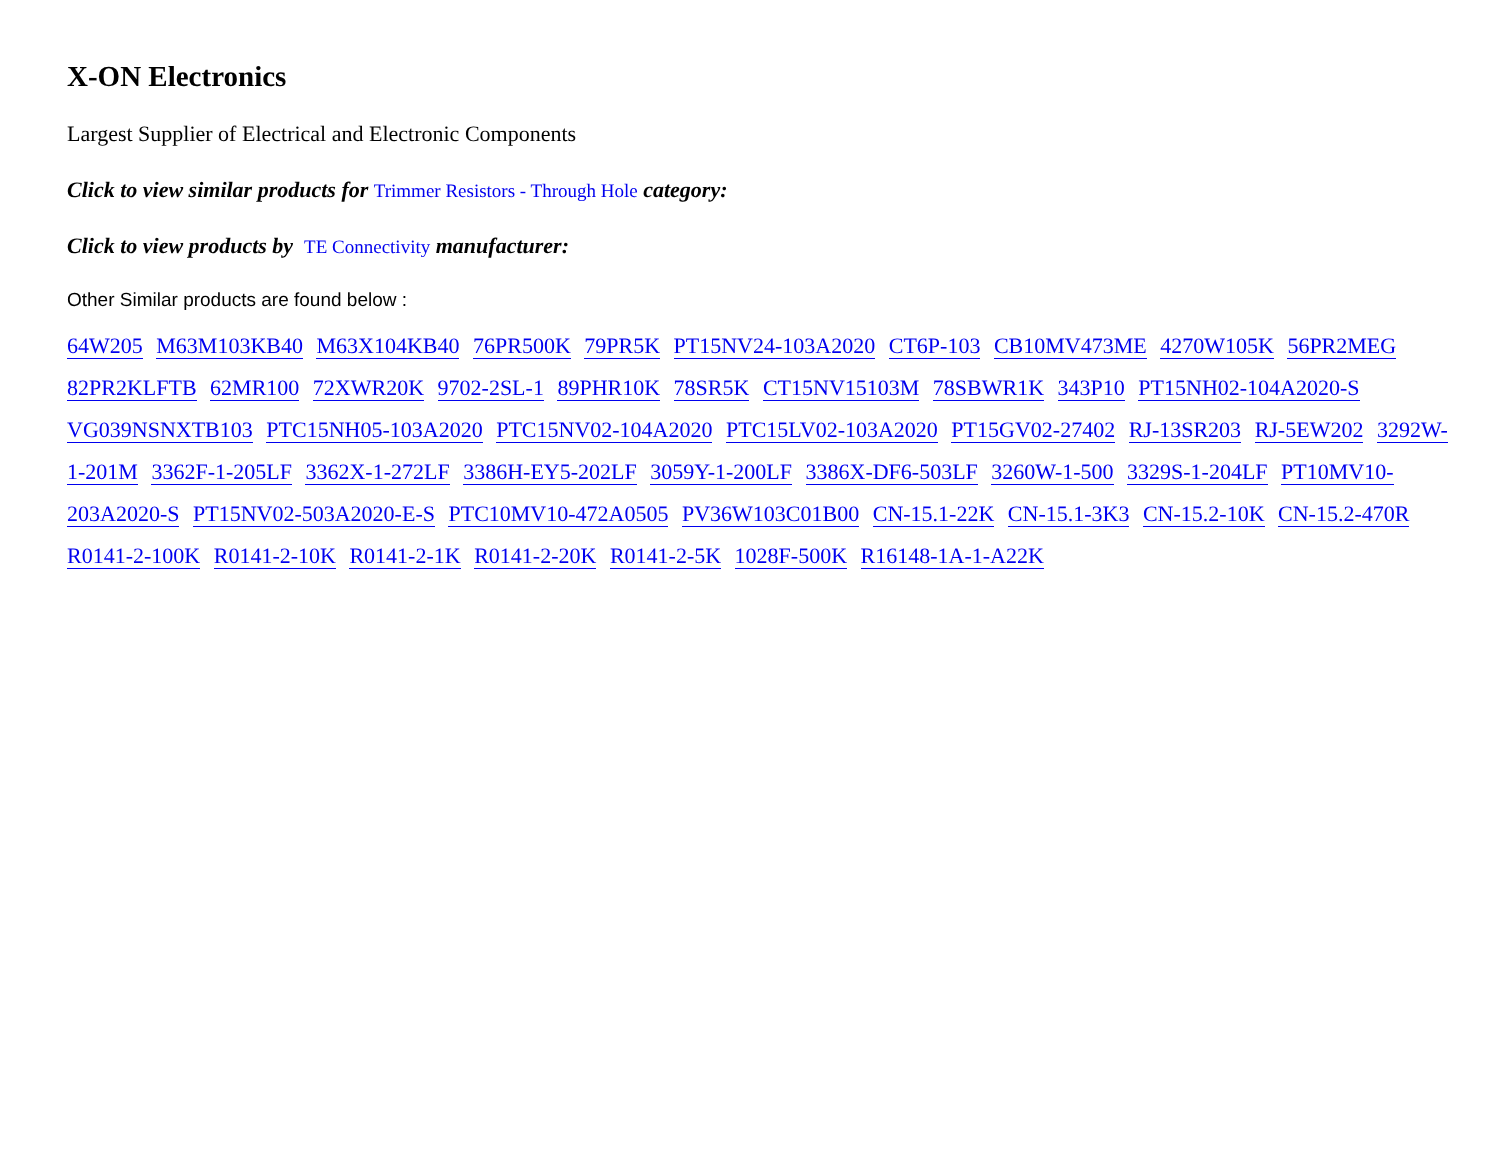X-ON Electronics
Largest Supplier of Electrical and Electronic Components
Click to view similar products for Trimmer Resistors - Through Hole category:
Click to view products by TE Connectivity manufacturer:
Other Similar products are found below :
64W205 M63M103KB40 M63X104KB40 76PR500K 79PR5K PT15NV24-103A2020 CT6P-103 CB10MV473ME 4270W105K 56PR2MEG 82PR2KLFTB 62MR100 72XWR20K 9702-2SL-1 89PHR10K 78SR5K CT15NV15103M 78SBWR1K 343P10 PT15NH02-104A2020-S VG039NSNXTB103 PTC15NH05-103A2020 PTC15NV02-104A2020 PTC15LV02-103A2020 PT15GV02-27402 RJ-13SR203 RJ-5EW202 3292W-1-201M 3362F-1-205LF 3362X-1-272LF 3386H-EY5-202LF 3059Y-1-200LF 3386X-DF6-503LF 3260W-1-500 3329S-1-204LF PT10MV10-203A2020-S PT15NV02-503A2020-E-S PTC10MV10-472A0505 PV36W103C01B00 CN-15.1-22K CN-15.1-3K3 CN-15.2-10K CN-15.2-470R R0141-2-100K R0141-2-10K R0141-2-1K R0141-2-20K R0141-2-5K 1028F-500K R16148-1A-1-A22K